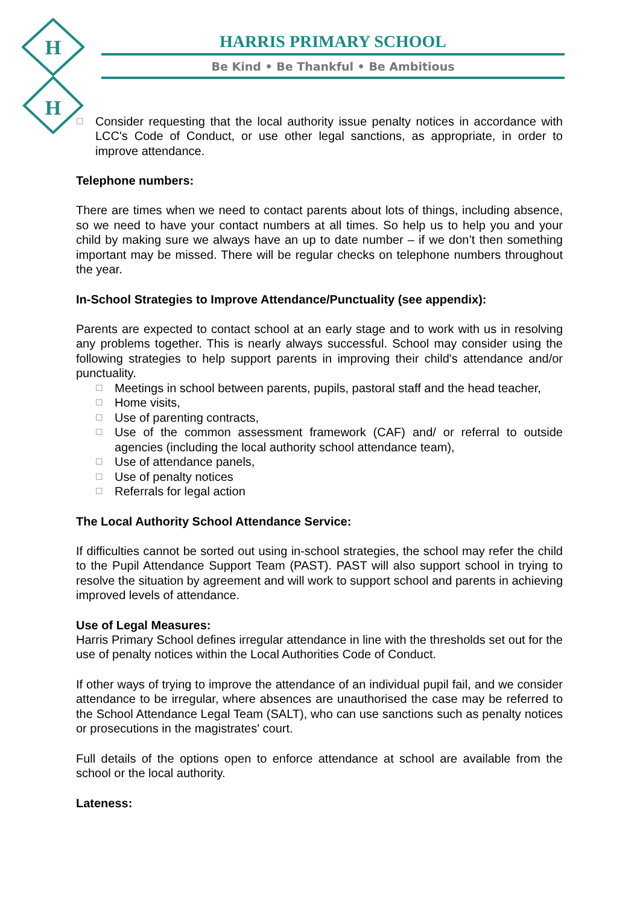H
H
HARRIS PRIMARY SCHOOL
Be Kind • Be Thankful • Be Ambitious
☐ Consider requesting that the local authority issue penalty notices in accordance with LCC's Code of Conduct, or use other legal sanctions, as appropriate, in order to improve attendance.
Telephone numbers:
There are times when we need to contact parents about lots of things, including absence, so we need to have your contact numbers at all times. So help us to help you and your child by making sure we always have an up to date number – if we don’t then something important may be missed. There will be regular checks on telephone numbers throughout the year.
In-School Strategies to Improve Attendance/Punctuality (see appendix):
Parents are expected to contact school at an early stage and to work with us in resolving any problems together. This is nearly always successful. School may consider using the following strategies to help support parents in improving their child's attendance and/or punctuality.
☐ Meetings in school between parents, pupils, pastoral staff and the head teacher,
☐ Home visits,
☐ Use of parenting contracts,
☐ Use of the common assessment framework (CAF) and/ or referral to outside agencies (including the local authority school attendance team),
☐ Use of attendance panels,
☐ Use of penalty notices
☐ Referrals for legal action
The Local Authority School Attendance Service:
If difficulties cannot be sorted out using in-school strategies, the school may refer the child to the Pupil Attendance Support Team (PAST). PAST will also support school in trying to resolve the situation by agreement and will work to support school and parents in achieving improved levels of attendance.
Use of Legal Measures:
Harris Primary School defines irregular attendance in line with the thresholds set out for the use of penalty notices within the Local Authorities Code of Conduct.
If other ways of trying to improve the attendance of an individual pupil fail, and we consider attendance to be irregular, where absences are unauthorised the case may be referred to the School Attendance Legal Team (SALT), who can use sanctions such as penalty notices or prosecutions in the magistrates' court.
Full details of the options open to enforce attendance at school are available from the school or the local authority.
Lateness: